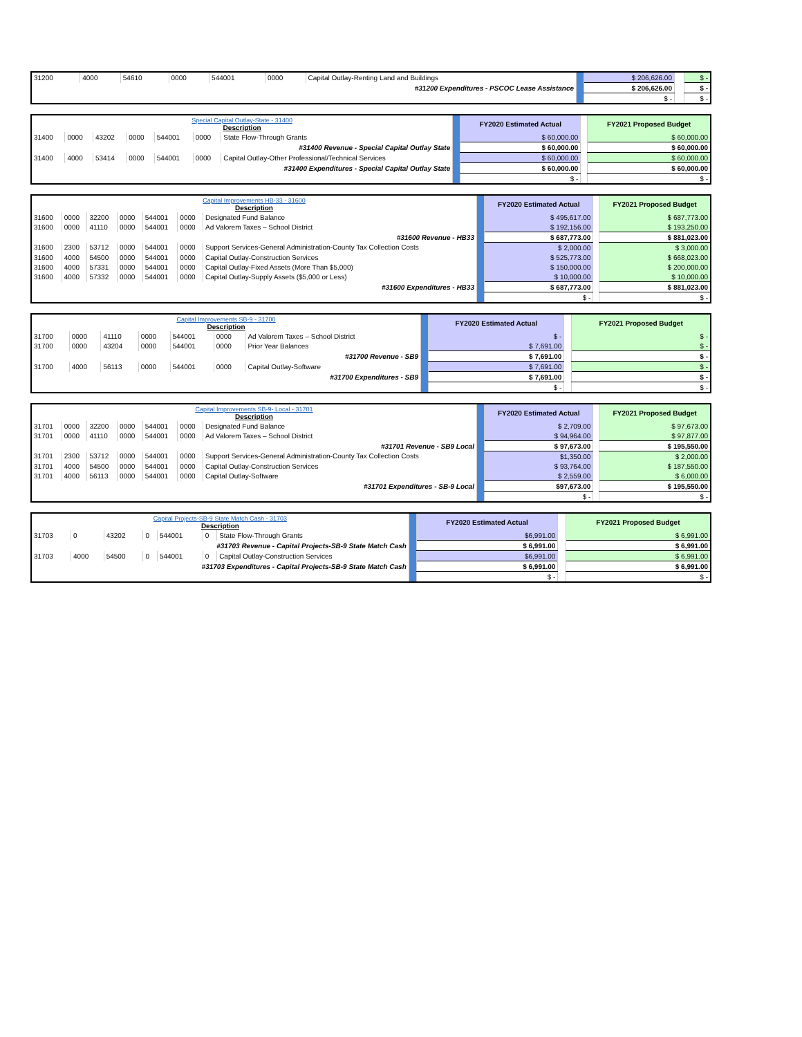| 31200 | 4000 | 54610 | 0000 | 544001 | 0000 | Capital Outlay-Renting Land and Buildings | | $ 206,626.00 | | $ - |
| #31200 Expenditures - PSCOC Lease Assistance | | | | | | | | $ 206,626.00 | | $ - |
| | | | | | | | | $ - | | $ - |
| Special Capital Outlay-State - 31400 Description | | | | | | | | FY2020 Estimated Actual | | FY2021 Proposed Budget |
| 31400 | 0000 | 43202 | 0000 | 544001 | 0000 | State Flow-Through Grants | | $ 60,000.00 | | $ 60,000.00 |
| #31400 Revenue - Special Capital Outlay State | | | | | | | | $ 60,000.00 | | $ 60,000.00 |
| 31400 | 4000 | 53414 | 0000 | 544001 | 0000 | Capital Outlay-Other Professional/Technical Services | | $ 60,000.00 | | $ 60,000.00 |
| #31400 Expenditures - Special Capital Outlay State | | | | | | | | $ 60,000.00 | | $ 60,000.00 |
| | | | | | | | | $ - | | $ - |
| Capital Improvements HB-33 - 31600 Description | | | | | | | | FY2020 Estimated Actual | | FY2021 Proposed Budget |
| 31600 | 0000 | 32200 | 0000 | 544001 | 0000 | Designated Fund Balance | | $ 495,617.00 | | $ 687,773.00 |
| 31600 | 0000 | 41110 | 0000 | 544001 | 0000 | Ad Valorem Taxes – School District | | $ 192,156.00 | | $ 193,250.00 |
| #31600 Revenue - HB33 | | | | | | | | $ 687,773.00 | | $ 881,023.00 |
| 31600 | 2300 | 53712 | 0000 | 544001 | 0000 | Support Services-General Administration-County Tax Collection Costs | | $ 2,000.00 | | $ 3,000.00 |
| 31600 | 4000 | 54500 | 0000 | 544001 | 0000 | Capital Outlay-Construction Services | | $ 525,773.00 | | $ 668,023.00 |
| 31600 | 4000 | 57331 | 0000 | 544001 | 0000 | Capital Outlay-Fixed Assets (More Than $5,000) | | $ 150,000.00 | | $ 200,000.00 |
| 31600 | 4000 | 57332 | 0000 | 544001 | 0000 | Capital Outlay-Supply Assets ($5,000 or Less) | | $ 10,000.00 | | $ 10,000.00 |
| #31600 Expenditures - HB33 | | | | | | | | $ 687,773.00 | | $ 881,023.00 |
| | | | | | | | | $ - | | $ - |
| Capital Improvements SB-9 - 31700 Description | | | | | | | | FY2020 Estimated Actual | | FY2021 Proposed Budget |
| 31700 | 0000 | 41110 | 0000 | 544001 | 0000 | Ad Valorem Taxes – School District | | $ - | | $ - |
| 31700 | 0000 | 43204 | 0000 | 544001 | 0000 | Prior Year Balances | | $ 7,691.00 | | $ - |
| #31700 Revenue - SB9 | | | | | | | | $ 7,691.00 | | $ - |
| 31700 | 4000 | 56113 | 0000 | 544001 | 0000 | Capital Outlay-Software | | $ 7,691.00 | | $ - |
| #31700 Expenditures - SB9 | | | | | | | | $ 7,691.00 | | $ - |
| | | | | | | | | $ - | | $ - |
| Capital Improvements SB-9- Local - 31701 Description | | | | | | | | FY2020 Estimated Actual | | FY2021 Proposed Budget |
| 31701 | 0000 | 32200 | 0000 | 544001 | 0000 | Designated Fund Balance | | $ 2,709.00 | | $ 97,673.00 |
| 31701 | 0000 | 41110 | 0000 | 544001 | 0000 | Ad Valorem Taxes – School District | | $ 94,964.00 | | $ 97,877.00 |
| #31701 Revenue - SB9 Local | | | | | | | | $ 97,673.00 | | $ 195,550.00 |
| 31701 | 2300 | 53712 | 0000 | 544001 | 0000 | Support Services-General Administration-County Tax Collection Costs | | $1,350.00 | | $ 2,000.00 |
| 31701 | 4000 | 54500 | 0000 | 544001 | 0000 | Capital Outlay-Construction Services | | $ 93,764.00 | | $ 187,550.00 |
| 31701 | 4000 | 56113 | 0000 | 544001 | 0000 | Capital Outlay-Software | | $ 2,559.00 | | $ 6,000.00 |
| #31701 Expenditures - SB-9 Local | | | | | | | | $97,673.00 | | $ 195,550.00 |
| | | | | | | | | $ - | | $ - |
| Capital Projects-SB-9 State Match Cash - 31703 Description | | | | | | | | FY2020 Estimated Actual | | FY2021 Proposed Budget |
| 31703 | 0 | 43202 | 0 | 544001 | 0 | State Flow-Through Grants | | $6,991.00 | | $ 6,991.00 |
| #31703 Revenue - Capital Projects-SB-9 State Match Cash | | | | | | | | $ 6,991.00 | | $ 6,991.00 |
| 31703 | 4000 | 54500 | 0 | 544001 | 0 | Capital Outlay-Construction Services | | $6,991.00 | | $ 6,991.00 |
| #31703 Expenditures - Capital Projects-SB-9 State Match Cash | | | | | | | | $ 6,991.00 | | $ 6,991.00 |
| | | | | | | | | $ - | | $ - |